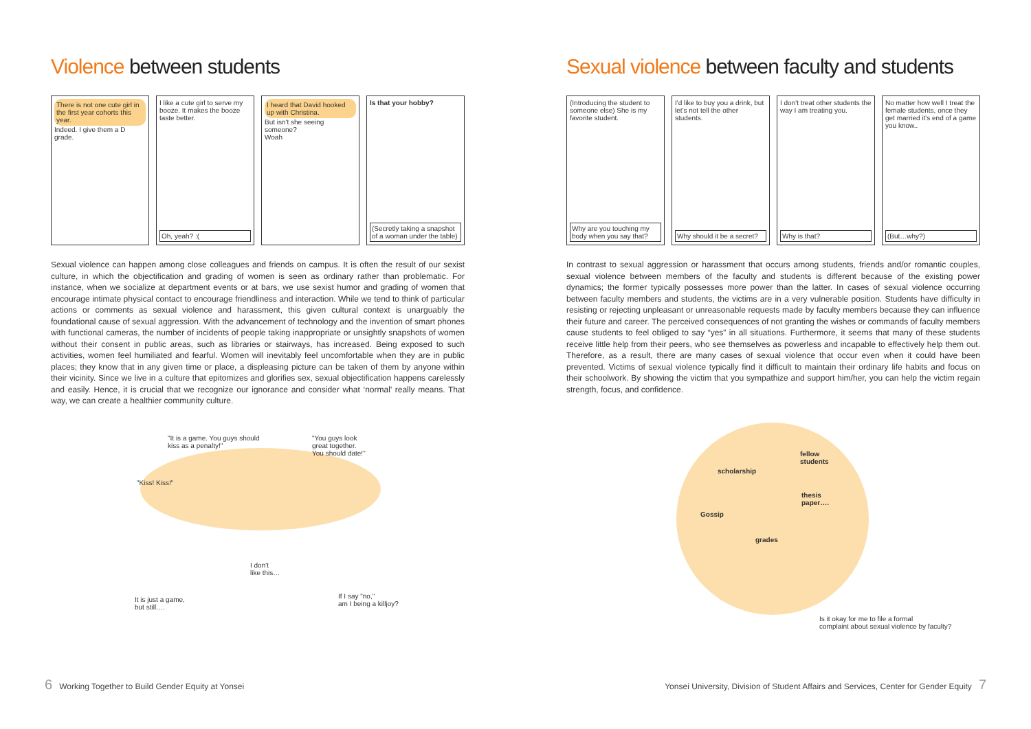Violence between students
There is not one cute girl in the first year cohorts this year.
Indeed. I give them a D grade.
I like a cute girl to serve my booze. It makes the booze taste better.
Oh, yeah? :(
I heard that David hooked up with Christina.
But isn't she seeing someone?
Woah
Is that your hobby?
(Secretly taking a snapshot of a woman under the table)
Sexual violence can happen among close colleagues and friends on campus. It is often the result of our sexist culture, in which the objectification and grading of women is seen as ordinary rather than problematic. For instance, when we socialize at department events or at bars, we use sexist humor and grading of women that encourage intimate physical contact to encourage friendliness and interaction. While we tend to think of particular actions or comments as sexual violence and harassment, this given cultural context is unarguably the foundational cause of sexual aggression. With the advancement of technology and the invention of smart phones with functional cameras, the number of incidents of people taking inappropriate or unsightly snapshots of women without their consent in public areas, such as libraries or stairways, has increased. Being exposed to such activities, women feel humiliated and fearful. Women will inevitably feel uncomfortable when they are in public places; they know that in any given time or place, a displeasing picture can be taken of them by anyone within their vicinity. Since we live in a culture that epitomizes and glorifies sex, sexual objectification happens carelessly and easily. Hence, it is crucial that we recognize our ignorance and consider what ‘normal’ really means. That way, we can create a healthier community culture.
"It is a game. You guys should
kiss as a penalty!"
"You guys look
great together.
You should date!"
"Kiss! Kiss!"
I don't
like this…
It is just a game,
but still….
If I say "no,"
am I being a killjoy?
Sexual violence between faculty and students
(Introducing the student to someone else) She is my favorite student.
Why are you touching my body when you say that?
I'd like to buy you a drink, but let's not tell the other students.
Why should it be a secret?
I don't treat other students the way I am treating you.
Why is that?
No matter how well I treat the female students, once they get married it's end of a game you know..
(But…why?)
In contrast to sexual aggression or harassment that occurs among students, friends and/or romantic couples, sexual violence between members of the faculty and students is different because of the existing power dynamics; the former typically possesses more power than the latter. In cases of sexual violence occurring between faculty members and students, the victims are in a very vulnerable position. Students have difficulty in resisting or rejecting unpleasant or unreasonable requests made by faculty members because they can influence their future and career. The perceived consequences of not granting the wishes or commands of faculty members cause students to feel obliged to say “yes” in all situations. Furthermore, it seems that many of these students receive little help from their peers, who see themselves as powerless and incapable to effectively help them out. Therefore, as a result, there are many cases of sexual violence that occur even when it could have been prevented. Victims of sexual violence typically find it difficult to maintain their ordinary life habits and focus on their schoolwork. By showing the victim that you sympathize and support him/her, you can help the victim regain strength, focus, and confidence.
scholarship
fellow
students
thesis
paper….
Gossip
grades
Is it okay for me to file a formal
complaint about sexual violence by faculty?
6 Working Together to Build Gender Equity at Yonsei
Yonsei University, Division of Student Affairs and Services, Center for Gender Equity 7